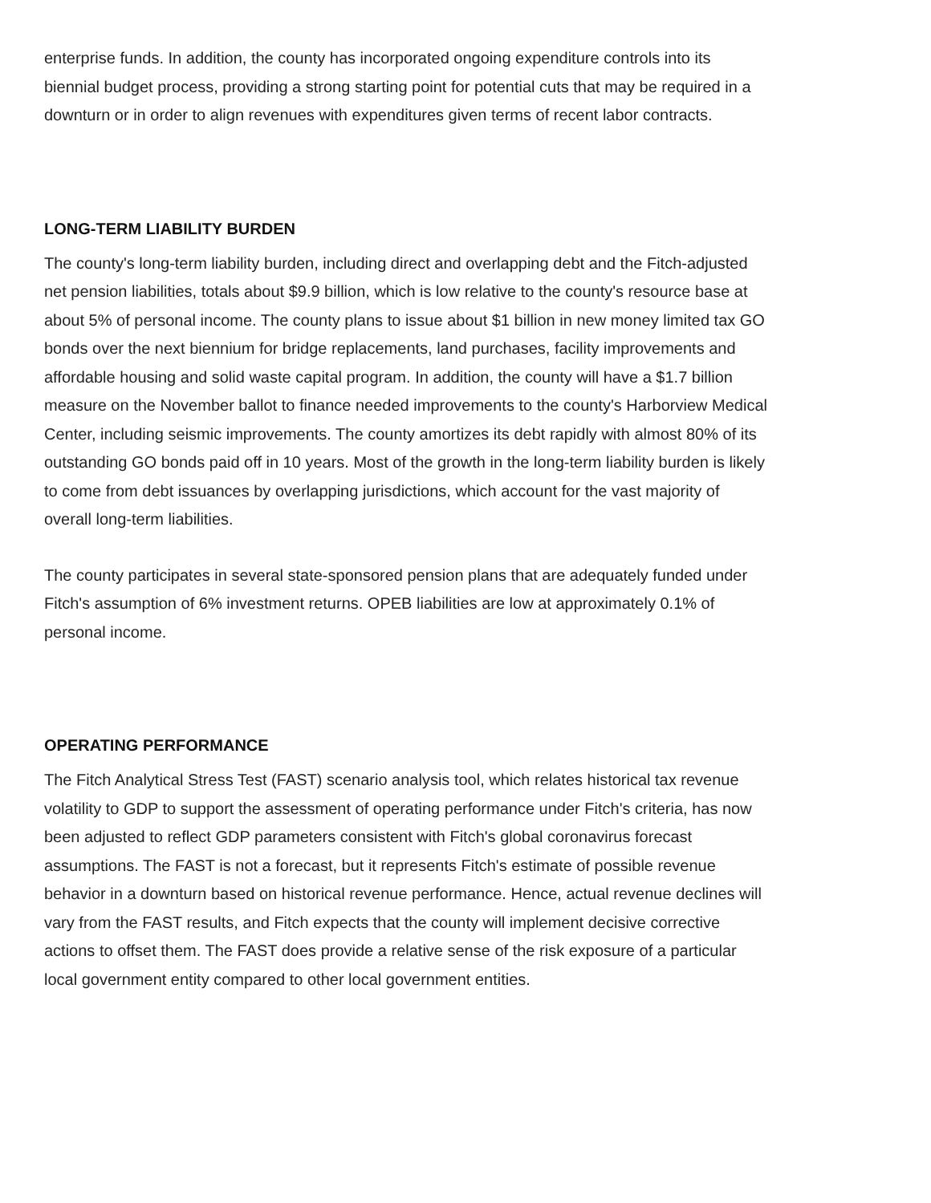enterprise funds. In addition, the county has incorporated ongoing expenditure controls into its biennial budget process, providing a strong starting point for potential cuts that may be required in a downturn or in order to align revenues with expenditures given terms of recent labor contracts.
LONG-TERM LIABILITY BURDEN
The county's long-term liability burden, including direct and overlapping debt and the Fitch-adjusted net pension liabilities, totals about $9.9 billion, which is low relative to the county's resource base at about 5% of personal income. The county plans to issue about $1 billion in new money limited tax GO bonds over the next biennium for bridge replacements, land purchases, facility improvements and affordable housing and solid waste capital program. In addition, the county will have a $1.7 billion measure on the November ballot to finance needed improvements to the county's Harborview Medical Center, including seismic improvements. The county amortizes its debt rapidly with almost 80% of its outstanding GO bonds paid off in 10 years. Most of the growth in the long-term liability burden is likely to come from debt issuances by overlapping jurisdictions, which account for the vast majority of overall long-term liabilities.
The county participates in several state-sponsored pension plans that are adequately funded under Fitch's assumption of 6% investment returns. OPEB liabilities are low at approximately 0.1% of personal income.
OPERATING PERFORMANCE
The Fitch Analytical Stress Test (FAST) scenario analysis tool, which relates historical tax revenue volatility to GDP to support the assessment of operating performance under Fitch's criteria, has now been adjusted to reflect GDP parameters consistent with Fitch's global coronavirus forecast assumptions. The FAST is not a forecast, but it represents Fitch's estimate of possible revenue behavior in a downturn based on historical revenue performance. Hence, actual revenue declines will vary from the FAST results, and Fitch expects that the county will implement decisive corrective actions to offset them. The FAST does provide a relative sense of the risk exposure of a particular local government entity compared to other local government entities.